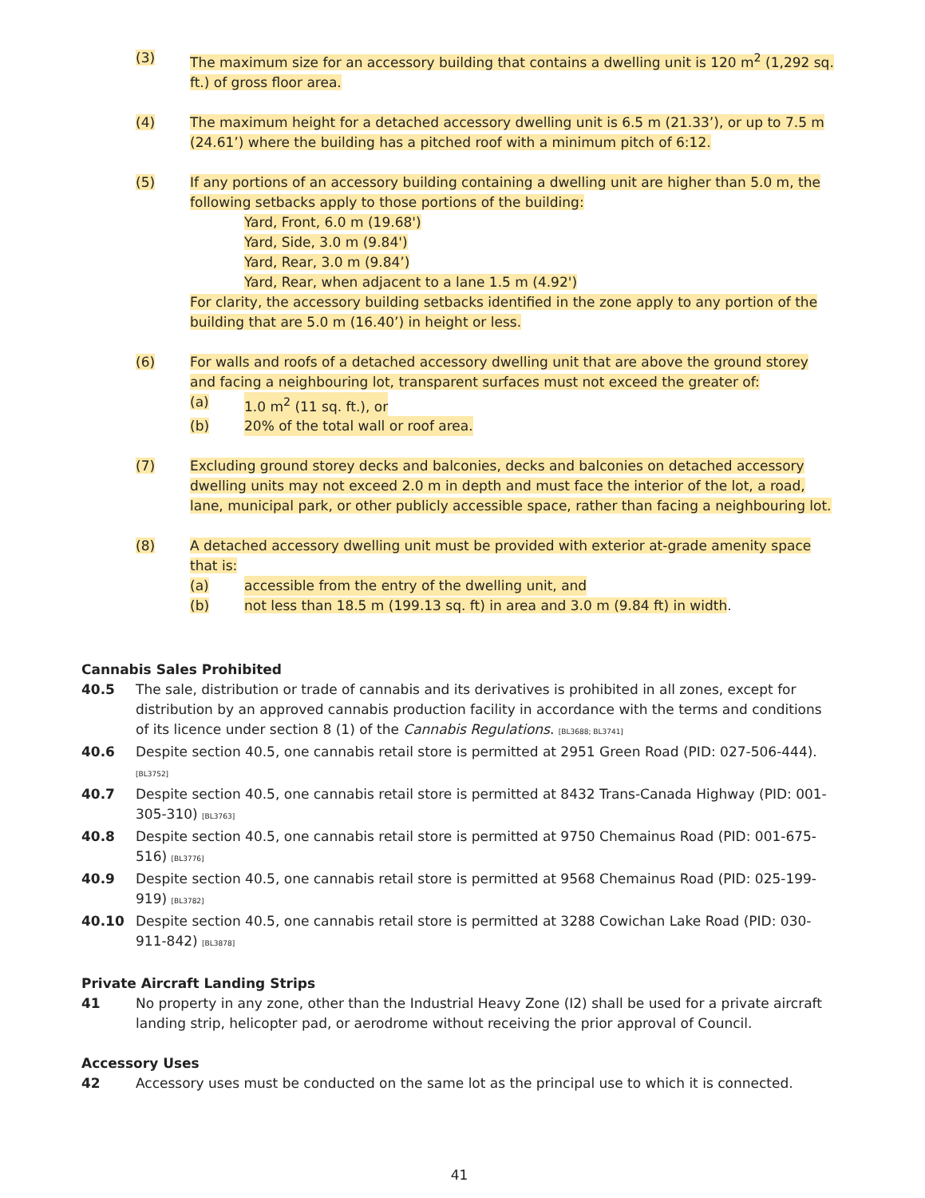(3) The maximum size for an accessory building that contains a dwelling unit is 120 m<sup>2</sup> (1,292 sq. ft.) of gross floor area.
(4) The maximum height for a detached accessory dwelling unit is 6.5 m (21.33’), or up to 7.5 m (24.61’) where the building has a pitched roof with a minimum pitch of 6:12.
(5) If any portions of an accessory building containing a dwelling unit are higher than 5.0 m, the following setbacks apply to those portions of the building:
Yard, Front, 6.0 m (19.68')
Yard, Side, 3.0 m (9.84')
Yard, Rear, 3.0 m (9.84’)
Yard, Rear, when adjacent to a lane 1.5 m (4.92')
For clarity, the accessory building setbacks identified in the zone apply to any portion of the building that are 5.0 m (16.40’) in height or less.
(6) For walls and roofs of a detached accessory dwelling unit that are above the ground storey and facing a neighbouring lot, transparent surfaces must not exceed the greater of:
(a) 1.0 m<sup>2</sup> (11 sq. ft.), or
(b) 20% of the total wall or roof area.
(7) Excluding ground storey decks and balconies, decks and balconies on detached accessory dwelling units may not exceed 2.0 m in depth and must face the interior of the lot, a road, lane, municipal park, or other publicly accessible space, rather than facing a neighbouring lot.
(8) A detached accessory dwelling unit must be provided with exterior at-grade amenity space that is:
(a) accessible from the entry of the dwelling unit, and
(b) not less than 18.5 m (199.13 sq. ft) in area and 3.0 m (9.84 ft) in width.
Cannabis Sales Prohibited
40.5 The sale, distribution or trade of cannabis and its derivatives is prohibited in all zones, except for distribution by an approved cannabis production facility in accordance with the terms and conditions of its licence under section 8 (1) of the Cannabis Regulations. [BL3688; BL3741]
40.6 Despite section 40.5, one cannabis retail store is permitted at 2951 Green Road (PID: 027-506-444). [BL3752]
40.7 Despite section 40.5, one cannabis retail store is permitted at 8432 Trans-Canada Highway (PID: 001-305-310) [BL3763]
40.8 Despite section 40.5, one cannabis retail store is permitted at 9750 Chemainus Road (PID: 001-675-516) [BL3776]
40.9 Despite section 40.5, one cannabis retail store is permitted at 9568 Chemainus Road (PID: 025-199-919) [BL3782]
40.10 Despite section 40.5, one cannabis retail store is permitted at 3288 Cowichan Lake Road (PID: 030-911-842) [BL3878]
Private Aircraft Landing Strips
41 No property in any zone, other than the Industrial Heavy Zone (I2) shall be used for a private aircraft landing strip, helicopter pad, or aerodrome without receiving the prior approval of Council.
Accessory Uses
42 Accessory uses must be conducted on the same lot as the principal use to which it is connected.
41